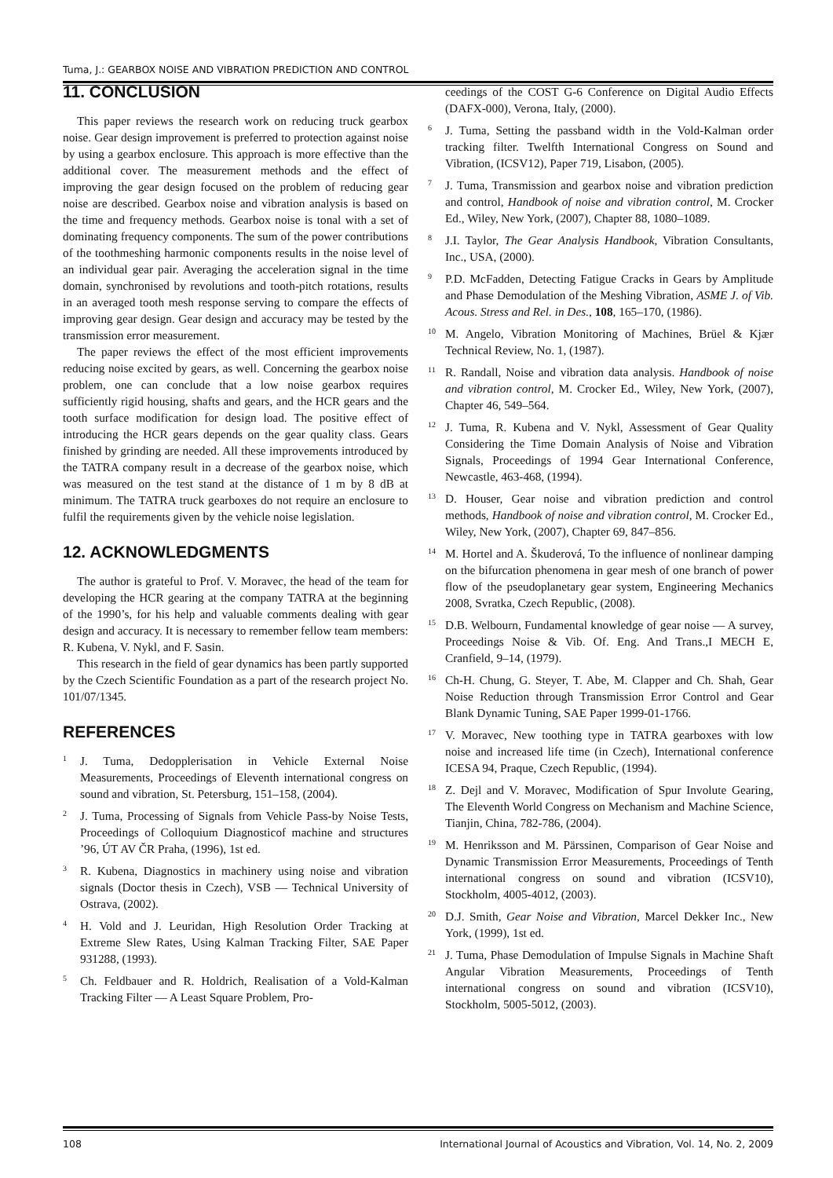Tuma, J.: GEARBOX NOISE AND VIBRATION PREDICTION AND CONTROL
11. CONCLUSION
This paper reviews the research work on reducing truck gearbox noise. Gear design improvement is preferred to protection against noise by using a gearbox enclosure. This approach is more effective than the additional cover. The measurement methods and the effect of improving the gear design focused on the problem of reducing gear noise are described. Gearbox noise and vibration analysis is based on the time and frequency methods. Gearbox noise is tonal with a set of dominating frequency components. The sum of the power contributions of the toothmeshing harmonic components results in the noise level of an individual gear pair. Averaging the acceleration signal in the time domain, synchronised by revolutions and tooth-pitch rotations, results in an averaged tooth mesh response serving to compare the effects of improving gear design. Gear design and accuracy may be tested by the transmission error measurement.
The paper reviews the effect of the most efficient improvements reducing noise excited by gears, as well. Concerning the gearbox noise problem, one can conclude that a low noise gearbox requires sufficiently rigid housing, shafts and gears, and the HCR gears and the tooth surface modification for design load. The positive effect of introducing the HCR gears depends on the gear quality class. Gears finished by grinding are needed. All these improvements introduced by the TATRA company result in a decrease of the gearbox noise, which was measured on the test stand at the distance of 1 m by 8 dB at minimum. The TATRA truck gearboxes do not require an enclosure to fulfil the requirements given by the vehicle noise legislation.
12. ACKNOWLEDGMENTS
The author is grateful to Prof. V. Moravec, the head of the team for developing the HCR gearing at the company TATRA at the beginning of the 1990’s, for his help and valuable comments dealing with gear design and accuracy. It is necessary to remember fellow team members: R. Kubena, V. Nykl, and F. Sasin.
This research in the field of gear dynamics has been partly supported by the Czech Scientific Foundation as a part of the research project No. 101/07/1345.
REFERENCES
<sup>1</sup>
J. Tuma, Dedopplerisation in Vehicle External Noise Measurements, Proceedings of Eleventh international congress on sound and vibration, St. Petersburg, 151–158, (2004).
<sup>2</sup>
J. Tuma, Processing of Signals from Vehicle Pass-by Noise Tests, Proceedings of Colloquium Diagnosticof machine and structures ’96, ÚT AV ČR Praha, (1996), 1st ed.
<sup>3</sup>
R. Kubena, Diagnostics in machinery using noise and vibration signals (Doctor thesis in Czech), VSB — Technical University of Ostrava, (2002).
<sup>4</sup>
H. Vold and J. Leuridan, High Resolution Order Tracking at Extreme Slew Rates, Using Kalman Tracking Filter, SAE Paper 931288, (1993).
<sup>5</sup>
Ch. Feldbauer and R. Holdrich, Realisation of a Vold-Kalman Tracking Filter — A Least Square Problem, Pro-
ceedings of the COST G-6 Conference on Digital Audio Effects (DAFX-000), Verona, Italy, (2000).
<sup>6</sup>
J. Tuma, Setting the passband width in the Vold-Kalman order tracking filter. Twelfth International Congress on Sound and Vibration, (ICSV12), Paper 719, Lisabon, (2005).
<sup>7</sup>
J. Tuma, Transmission and gearbox noise and vibration prediction and control, Handbook of noise and vibration control, M. Crocker Ed., Wiley, New York, (2007), Chapter 88, 1080–1089.
<sup>8</sup>
J.I. Taylor, The Gear Analysis Handbook, Vibration Consultants, Inc., USA, (2000).
<sup>9</sup>
P.D. McFadden, Detecting Fatigue Cracks in Gears by Amplitude and Phase Demodulation of the Meshing Vibration, ASME J. of Vib. Acous. Stress and Rel. in Des., 108, 165–170, (1986).
<sup>10</sup>
M. Angelo, Vibration Monitoring of Machines, Brüel & Kjær Technical Review, No. 1, (1987).
<sup>11</sup>
R. Randall, Noise and vibration data analysis. Handbook of noise and vibration control, M. Crocker Ed., Wiley, New York, (2007), Chapter 46, 549–564.
<sup>12</sup>
J. Tuma, R. Kubena and V. Nykl, Assessment of Gear Quality Considering the Time Domain Analysis of Noise and Vibration Signals, Proceedings of 1994 Gear International Conference, Newcastle, 463-468, (1994).
<sup>13</sup>
D. Houser, Gear noise and vibration prediction and control methods, Handbook of noise and vibration control, M. Crocker Ed., Wiley, New York, (2007), Chapter 69, 847–856.
<sup>14</sup>
M. Hortel and A. Škuderová, To the influence of nonlinear damping on the bifurcation phenomena in gear mesh of one branch of power flow of the pseudoplanetary gear system, Engineering Mechanics 2008, Svratka, Czech Republic, (2008).
<sup>15</sup>
D.B. Welbourn, Fundamental knowledge of gear noise — A survey, Proceedings Noise & Vib. Of. Eng. And Trans.,I MECH E, Cranfield, 9–14, (1979).
<sup>16</sup>
Ch-H. Chung, G. Steyer, T. Abe, M. Clapper and Ch. Shah, Gear Noise Reduction through Transmission Error Control and Gear Blank Dynamic Tuning, SAE Paper 1999-01-1766.
<sup>17</sup>
V. Moravec, New toothing type in TATRA gearboxes with low noise and increased life time (in Czech), International conference ICESA 94, Praque, Czech Republic, (1994).
<sup>18</sup>
Z. Dejl and V. Moravec, Modification of Spur Involute Gearing, The Eleventh World Congress on Mechanism and Machine Science, Tianjin, China, 782-786, (2004).
<sup>19</sup>
M. Henriksson and M. Pärssinen, Comparison of Gear Noise and Dynamic Transmission Error Measurements, Proceedings of Tenth international congress on sound and vibration (ICSV10), Stockholm, 4005-4012, (2003).
<sup>20</sup>
D.J. Smith, Gear Noise and Vibration, Marcel Dekker Inc., New York, (1999), 1st ed.
<sup>21</sup>
J. Tuma, Phase Demodulation of Impulse Signals in Machine Shaft Angular Vibration Measurements, Proceedings of Tenth international congress on sound and vibration (ICSV10), Stockholm, 5005-5012, (2003).
108 International Journal of Acoustics and Vibration, Vol. 14, No. 2, 2009